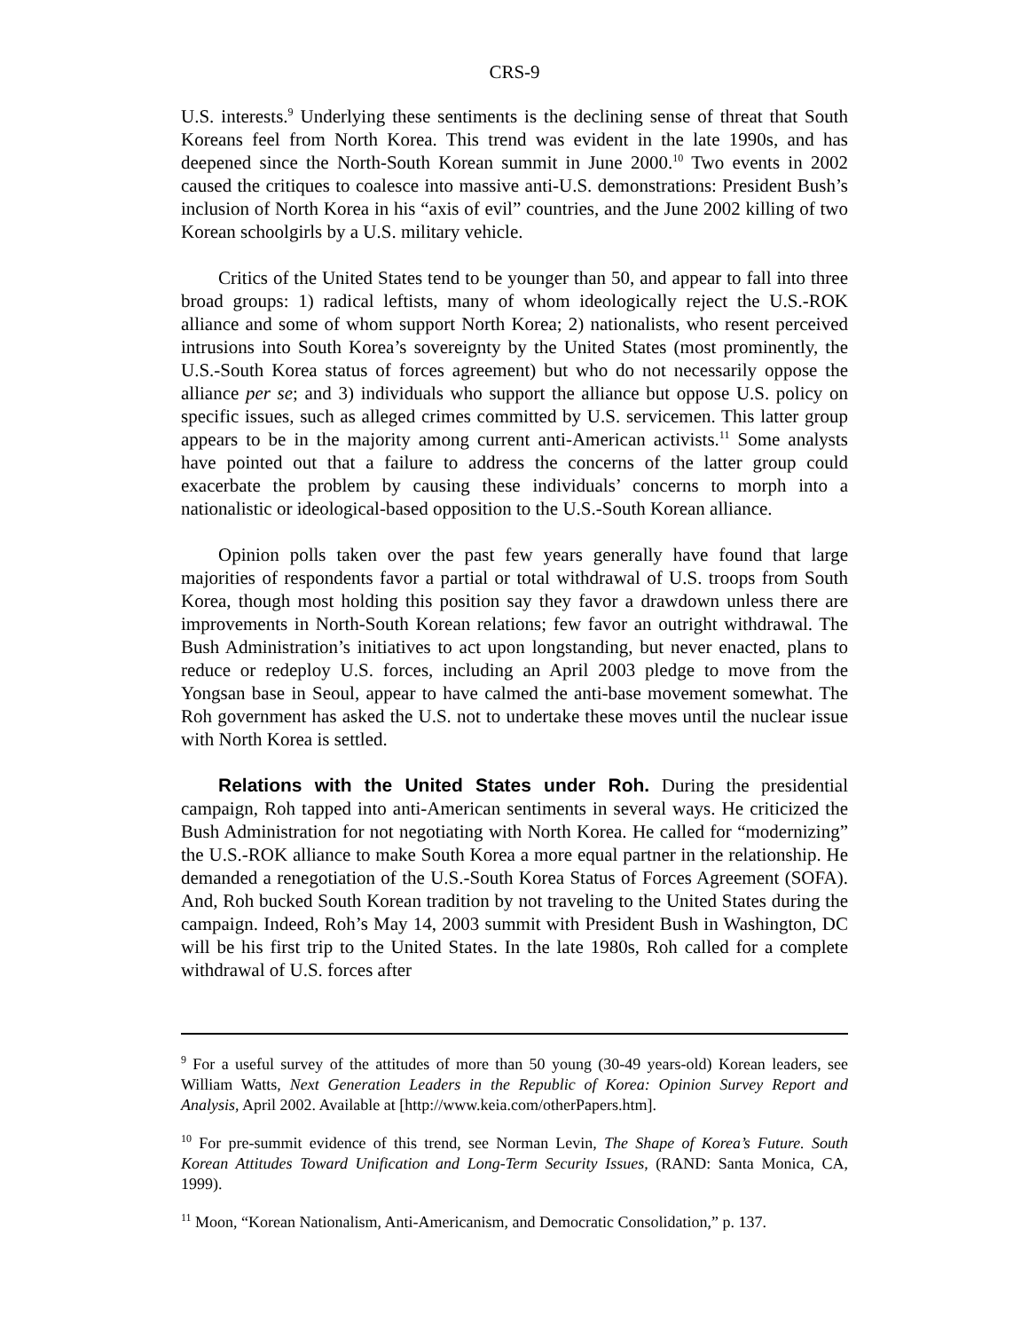CRS-9
U.S. interests.<sup>9</sup> Underlying these sentiments is the declining sense of threat that South Koreans feel from North Korea. This trend was evident in the late 1990s, and has deepened since the North-South Korean summit in June 2000.<sup>10</sup> Two events in 2002 caused the critiques to coalesce into massive anti-U.S. demonstrations: President Bush’s inclusion of North Korea in his “axis of evil” countries, and the June 2002 killing of two Korean schoolgirls by a U.S. military vehicle.
Critics of the United States tend to be younger than 50, and appear to fall into three broad groups: 1) radical leftists, many of whom ideologically reject the U.S.-ROK alliance and some of whom support North Korea; 2) nationalists, who resent perceived intrusions into South Korea’s sovereignty by the United States (most prominently, the U.S.-South Korea status of forces agreement) but who do not necessarily oppose the alliance per se; and 3) individuals who support the alliance but oppose U.S. policy on specific issues, such as alleged crimes committed by U.S. servicemen. This latter group appears to be in the majority among current anti-American activists.<sup>11</sup> Some analysts have pointed out that a failure to address the concerns of the latter group could exacerbate the problem by causing these individuals’ concerns to morph into a nationalistic or ideological-based opposition to the U.S.-South Korean alliance.
Opinion polls taken over the past few years generally have found that large majorities of respondents favor a partial or total withdrawal of U.S. troops from South Korea, though most holding this position say they favor a drawdown unless there are improvements in North-South Korean relations; few favor an outright withdrawal. The Bush Administration’s initiatives to act upon longstanding, but never enacted, plans to reduce or redeploy U.S. forces, including an April 2003 pledge to move from the Yongsan base in Seoul, appear to have calmed the anti-base movement somewhat. The Roh government has asked the U.S. not to undertake these moves until the nuclear issue with North Korea is settled.
Relations with the United States under Roh. During the presidential campaign, Roh tapped into anti-American sentiments in several ways. He criticized the Bush Administration for not negotiating with North Korea. He called for “modernizing” the U.S.-ROK alliance to make South Korea a more equal partner in the relationship. He demanded a renegotiation of the U.S.-South Korea Status of Forces Agreement (SOFA). And, Roh bucked South Korean tradition by not traveling to the United States during the campaign. Indeed, Roh’s May 14, 2003 summit with President Bush in Washington, DC will be his first trip to the United States. In the late 1980s, Roh called for a complete withdrawal of U.S. forces after
<sup>9</sup> For a useful survey of the attitudes of more than 50 young (30-49 years-old) Korean leaders, see William Watts, Next Generation Leaders in the Republic of Korea: Opinion Survey Report and Analysis, April 2002. Available at [http://www.keia.com/otherPapers.htm].
<sup>10</sup> For pre-summit evidence of this trend, see Norman Levin, The Shape of Korea’s Future. South Korean Attitudes Toward Unification and Long-Term Security Issues, (RAND: Santa Monica, CA, 1999).
<sup>11</sup> Moon, “Korean Nationalism, Anti-Americanism, and Democratic Consolidation,” p. 137.